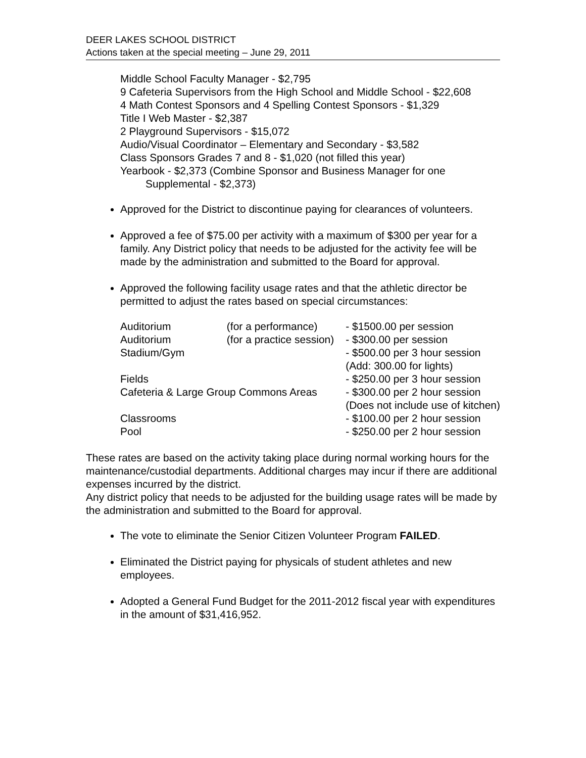DEER LAKES SCHOOL DISTRICT
Actions taken at the special meeting – June 29, 2011
Middle School Faculty Manager - $2,795
9 Cafeteria Supervisors from the High School and Middle School - $22,608
4 Math Contest Sponsors and 4 Spelling Contest Sponsors - $1,329
Title I Web Master - $2,387
2 Playground Supervisors - $15,072
Audio/Visual Coordinator – Elementary and Secondary - $3,582
Class Sponsors Grades 7 and 8 - $1,020 (not filled this year)
Yearbook - $2,373 (Combine Sponsor and Business Manager for one Supplemental - $2,373)
Approved for the District to discontinue paying for clearances of volunteers.
Approved a fee of $75.00 per activity with a maximum of $300 per year for a family. Any District policy that needs to be adjusted for the activity fee will be made by the administration and submitted to the Board for approval.
Approved the following facility usage rates and that the athletic director be permitted to adjust the rates based on special circumstances:
| Auditorium | (for a performance) | - $1500.00 per session |
| Auditorium | (for a practice session) | - $300.00 per session |
| Stadium/Gym | | - $500.00 per 3 hour session |
| | | (Add: 300.00 for lights) |
| Fields | | - $250.00 per 3 hour session |
| Cafeteria & Large Group Commons Areas | | - $300.00 per 2 hour session |
| | | (Does not include use of kitchen) |
| Classrooms | | - $100.00 per 2 hour session |
| Pool | | - $250.00 per 2 hour session |
These rates are based on the activity taking place during normal working hours for the maintenance/custodial departments. Additional charges may incur if there are additional expenses incurred by the district.
Any district policy that needs to be adjusted for the building usage rates will be made by the administration and submitted to the Board for approval.
The vote to eliminate the Senior Citizen Volunteer Program FAILED.
Eliminated the District paying for physicals of student athletes and new employees.
Adopted a General Fund Budget for the 2011-2012 fiscal year with expenditures in the amount of $31,416,952.